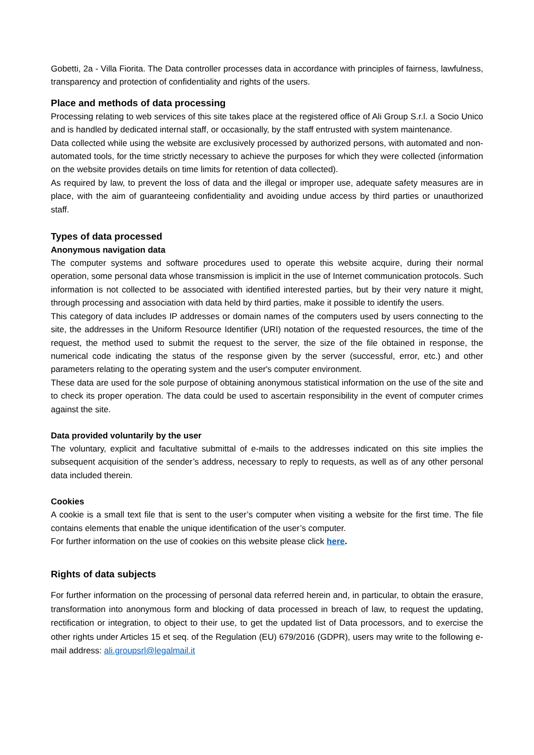Gobetti, 2a - Villa Fiorita. The Data controller processes data in accordance with principles of fairness, lawfulness, transparency and protection of confidentiality and rights of the users.
Place and methods of data processing
Processing relating to web services of this site takes place at the registered office of Ali Group S.r.l. a Socio Unico and is handled by dedicated internal staff, or occasionally, by the staff entrusted with system maintenance.
Data collected while using the website are exclusively processed by authorized persons, with automated and non-automated tools, for the time strictly necessary to achieve the purposes for which they were collected (information on the website provides details on time limits for retention of data collected).
As required by law, to prevent the loss of data and the illegal or improper use, adequate safety measures are in place, with the aim of guaranteeing confidentiality and avoiding undue access by third parties or unauthorized staff.
Types of data processed
Anonymous navigation data
The computer systems and software procedures used to operate this website acquire, during their normal operation, some personal data whose transmission is implicit in the use of Internet communication protocols. Such information is not collected to be associated with identified interested parties, but by their very nature it might, through processing and association with data held by third parties, make it possible to identify the users.
This category of data includes IP addresses or domain names of the computers used by users connecting to the site, the addresses in the Uniform Resource Identifier (URI) notation of the requested resources, the time of the request, the method used to submit the request to the server, the size of the file obtained in response, the numerical code indicating the status of the response given by the server (successful, error, etc.) and other parameters relating to the operating system and the user's computer environment.
These data are used for the sole purpose of obtaining anonymous statistical information on the use of the site and to check its proper operation. The data could be used to ascertain responsibility in the event of computer crimes against the site.
Data provided voluntarily by the user
The voluntary, explicit and facultative submittal of e-mails to the addresses indicated on this site implies the subsequent acquisition of the sender’s address, necessary to reply to requests, as well as of any other personal data included therein.
Cookies
A cookie is a small text file that is sent to the user’s computer when visiting a website for the first time. The file contains elements that enable the unique identification of the user’s computer.
For further information on the use of cookies on this website please click here.
Rights of data subjects
For further information on the processing of personal data referred herein and, in particular, to obtain the erasure, transformation into anonymous form and blocking of data processed in breach of law, to request the updating, rectification or integration, to object to their use, to get the updated list of Data processors, and to exercise the other rights under Articles 15 et seq. of the Regulation (EU) 679/2016 (GDPR), users may write to the following e-mail address: ali.groupsrl@legalmail.it